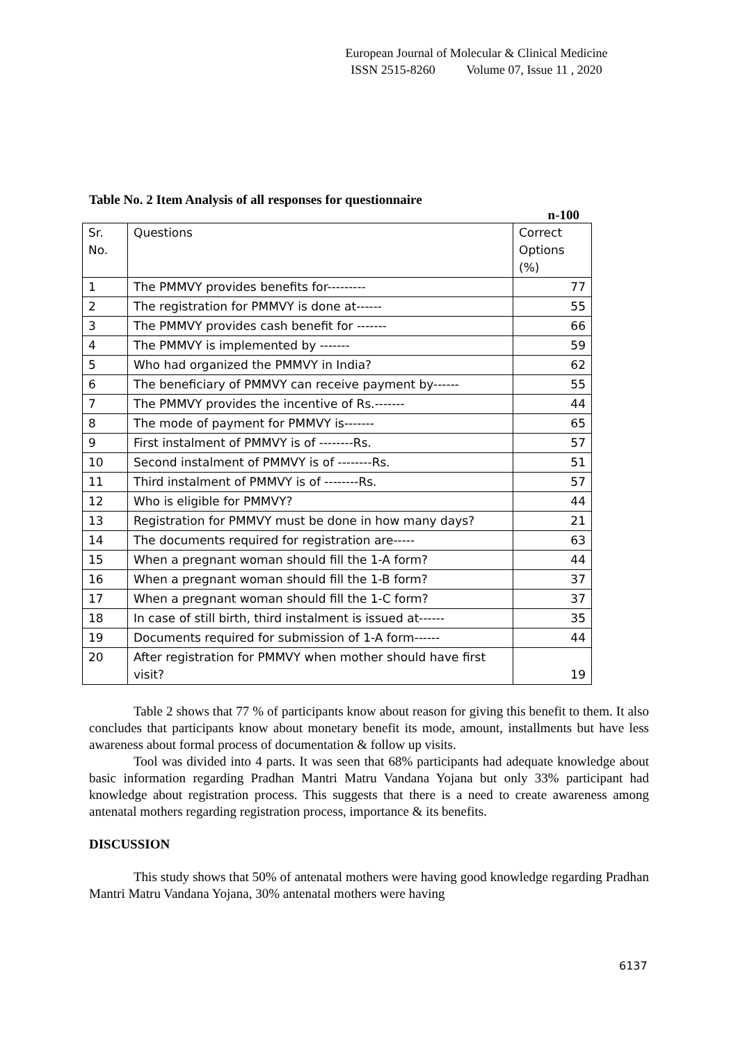European Journal of Molecular & Clinical Medicine
ISSN 2515-8260 Volume 07, Issue 11 , 2020
Table No. 2 Item Analysis of all responses for questionnaire
n-100
| Sr. No. | Questions | Correct Options (%) |
| 1 | The PMMVY provides benefits for--------- | 77 |
| 2 | The registration for PMMVY is done at------ | 55 |
| 3 | The PMMVY provides cash benefit for ------- | 66 |
| 4 | The PMMVY is implemented by ------- | 59 |
| 5 | Who had organized the PMMVY in India? | 62 |
| 6 | The beneficiary of PMMVY can receive payment by------ | 55 |
| 7 | The PMMVY provides the incentive of Rs.------- | 44 |
| 8 | The mode of payment for PMMVY is------- | 65 |
| 9 | First instalment of PMMVY is of --------Rs. | 57 |
| 10 | Second instalment of PMMVY is of --------Rs. | 51 |
| 11 | Third instalment of PMMVY is of --------Rs. | 57 |
| 12 | Who is eligible for PMMVY? | 44 |
| 13 | Registration for PMMVY must be done in how many days? | 21 |
| 14 | The documents required for registration are----- | 63 |
| 15 | When a pregnant woman should fill the 1-A form? | 44 |
| 16 | When a pregnant woman should fill the 1-B form? | 37 |
| 17 | When a pregnant woman should fill the 1-C form? | 37 |
| 18 | In case of still birth, third instalment is issued at------ | 35 |
| 19 | Documents required for submission of 1-A form------ | 44 |
| 20 | After registration for PMMVY when mother should have first visit? | 19 |
Table 2 shows that 77 % of participants know about reason for giving this benefit to them. It also concludes that participants know about monetary benefit its mode, amount, installments but have less awareness about formal process of documentation & follow up visits.
Tool was divided into 4 parts. It was seen that 68% participants had adequate knowledge about basic information regarding Pradhan Mantri Matru Vandana Yojana but only 33% participant had knowledge about registration process. This suggests that there is a need to create awareness among antenatal mothers regarding registration process, importance & its benefits.
DISCUSSION
This study shows that 50% of antenatal mothers were having good knowledge regarding Pradhan Mantri Matru Vandana Yojana, 30% antenatal mothers were having
6137